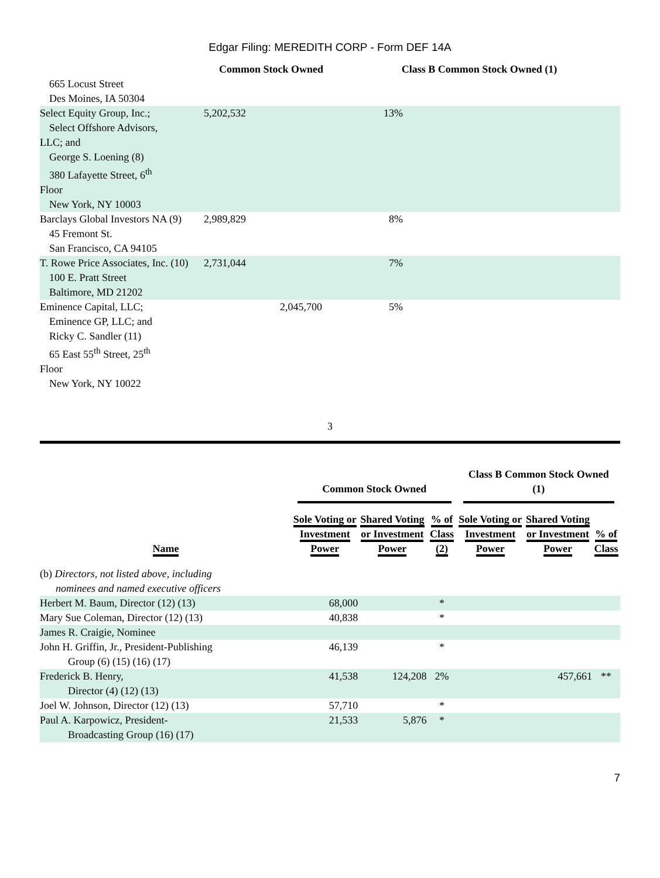Edgar Filing: MEREDITH CORP - Form DEF 14A
| | Common Stock Owned | | Class B Common Stock Owned (1) | | |
| --- | --- | --- | --- | --- | --- |
| 665 Locust Street Des Moines, IA 50304 | | | | | |
| Select Equity Group, Inc.; Select Offshore Advisors, LLC; and George S. Loening (8) 380 Lafayette Street, 6<sup>th</sup> Floor New York, NY 10003 | 5,202,532 | | 13% | | |
| Barclays Global Investors NA (9) 45 Fremont St. San Francisco, CA 94105 | 2,989,829 | | 8% | | |
| T. Rowe Price Associates, Inc. (10) 100 E. Pratt Street Baltimore, MD 21202 | 2,731,044 | | 7% | | |
| Eminence Capital, LLC; Eminence GP, LLC; and Ricky C. Sandler (11) 65 East 55<sup>th</sup> Street, 25<sup>th</sup> Floor New York, NY 10022 | | 2,045,700 | 5% | | |
3
| Name | Common Stock Owned | | | Class B Common Stock Owned (1) | | |
| --- | --- | --- | --- | --- | --- | --- |
| | Sole Voting or Investment Power | Shared Voting or Investment Power | % of Class (2) | Sole Voting or Investment Power | Shared Voting or Investment Power | % of Class |
| (b) Directors, not listed above, including nominees and named executive officers | | | | | | |
| Herbert M. Baum, Director (12) (13) | 68,000 | | * | | | |
| Mary Sue Coleman, Director (12) (13) | 40,838 | | * | | | |
| James R. Craigie, Nominee | | | | | | |
| John H. Griffin, Jr., President-Publishing Group (6) (15) (16) (17) | 46,139 | | * | | | |
| Frederick B. Henry, Director (4) (12) (13) | 41,538 | 124,208 | 2% | | 457,661 | ** |
| Joel W. Johnson, Director (12) (13) | 57,710 | | * | | | |
| Paul A. Karpowicz, President- Broadcasting Group (16) (17) | 21,533 | 5,876 | * | | | |
7